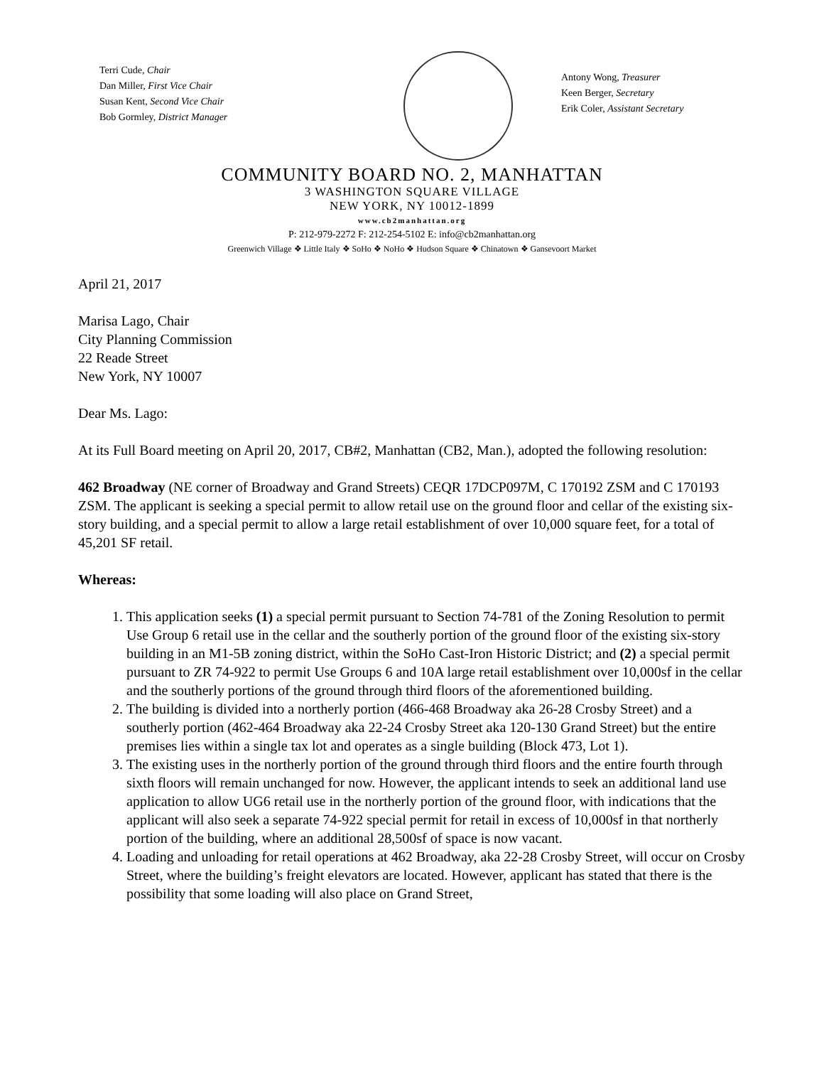Terri Cude, Chair
Dan Miller, First Vice Chair
Susan Kent, Second Vice Chair
Bob Gormley, District Manager
Antony Wong, Treasurer
Keen Berger, Secretary
Erik Coler, Assistant Secretary
COMMUNITY BOARD NO. 2, MANHATTAN
3 WASHINGTON SQUARE VILLAGE
NEW YORK, NY 10012-1899
www.cb2manhattan.org
P: 212-979-2272 F: 212-254-5102 E: info@cb2manhattan.org
Greenwich Village ❖ Little Italy ❖ SoHo ❖ NoHo ❖ Hudson Square ❖ Chinatown ❖ Gansevoort Market
April 21, 2017
Marisa Lago, Chair
City Planning Commission
22 Reade Street
New York, NY 10007
Dear Ms. Lago:
At its Full Board meeting on April 20, 2017, CB#2, Manhattan (CB2, Man.), adopted the following resolution:
462 Broadway (NE corner of Broadway and Grand Streets) CEQR 17DCP097M, C 170192 ZSM and C 170193 ZSM. The applicant is seeking a special permit to allow retail use on the ground floor and cellar of the existing six-story building, and a special permit to allow a large retail establishment of over 10,000 square feet, for a total of 45,201 SF retail.
Whereas:
1. This application seeks (1) a special permit pursuant to Section 74-781 of the Zoning Resolution to permit Use Group 6 retail use in the cellar and the southerly portion of the ground floor of the existing six-story building in an M1-5B zoning district, within the SoHo Cast-Iron Historic District; and (2) a special permit pursuant to ZR 74-922 to permit Use Groups 6 and 10A large retail establishment over 10,000sf in the cellar and the southerly portions of the ground through third floors of the aforementioned building.
2. The building is divided into a northerly portion (466-468 Broadway aka 26-28 Crosby Street) and a southerly portion (462-464 Broadway aka 22-24 Crosby Street aka 120-130 Grand Street) but the entire premises lies within a single tax lot and operates as a single building (Block 473, Lot 1).
3. The existing uses in the northerly portion of the ground through third floors and the entire fourth through sixth floors will remain unchanged for now. However, the applicant intends to seek an additional land use application to allow UG6 retail use in the northerly portion of the ground floor, with indications that the applicant will also seek a separate 74-922 special permit for retail in excess of 10,000sf in that northerly portion of the building, where an additional 28,500sf of space is now vacant.
4. Loading and unloading for retail operations at 462 Broadway, aka 22-28 Crosby Street, will occur on Crosby Street, where the building’s freight elevators are located. However, applicant has stated that there is the possibility that some loading will also place on Grand Street,